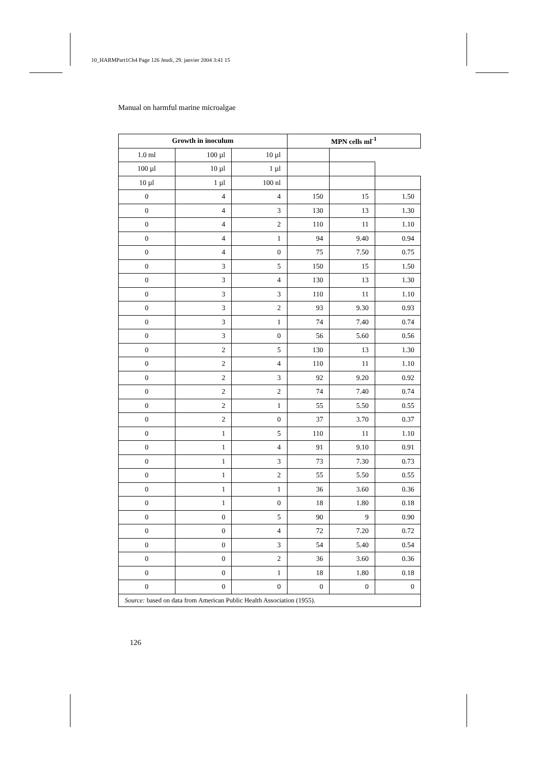10_HARMPart1Ch4 Page 126 Jeudi, 29. janvier 2004 3:41 15
Manual on harmful marine microalgae
| Growth in inoculum | | | MPN cells ml<sup>-1</sup> | | |
| --- | --- | --- | --- | --- | --- |
| 1.0 ml | 100 µl | 10 µl | | | |
| 100 µl | 10 µl | 1 µl | | | |
| 10 µl | 1 µl | 100 nl | | | |
| 0 | 4 | 4 | 150 | 15 | 1.50 |
| 0 | 4 | 3 | 130 | 13 | 1.30 |
| 0 | 4 | 2 | 110 | 11 | 1.10 |
| 0 | 4 | 1 | 94 | 9.40 | 0.94 |
| 0 | 4 | 0 | 75 | 7.50 | 0.75 |
| 0 | 3 | 5 | 150 | 15 | 1.50 |
| 0 | 3 | 4 | 130 | 13 | 1.30 |
| 0 | 3 | 3 | 110 | 11 | 1.10 |
| 0 | 3 | 2 | 93 | 9.30 | 0.93 |
| 0 | 3 | 1 | 74 | 7.40 | 0.74 |
| 0 | 3 | 0 | 56 | 5.60 | 0.56 |
| 0 | 2 | 5 | 130 | 13 | 1.30 |
| 0 | 2 | 4 | 110 | 11 | 1.10 |
| 0 | 2 | 3 | 92 | 9.20 | 0.92 |
| 0 | 2 | 2 | 74 | 7.40 | 0.74 |
| 0 | 2 | 1 | 55 | 5.50 | 0.55 |
| 0 | 2 | 0 | 37 | 3.70 | 0.37 |
| 0 | 1 | 5 | 110 | 11 | 1.10 |
| 0 | 1 | 4 | 91 | 9.10 | 0.91 |
| 0 | 1 | 3 | 73 | 7.30 | 0.73 |
| 0 | 1 | 2 | 55 | 5.50 | 0.55 |
| 0 | 1 | 1 | 36 | 3.60 | 0.36 |
| 0 | 1 | 0 | 18 | 1.80 | 0.18 |
| 0 | 0 | 5 | 90 | 9 | 0.90 |
| 0 | 0 | 4 | 72 | 7.20 | 0.72 |
| 0 | 0 | 3 | 54 | 5.40 | 0.54 |
| 0 | 0 | 2 | 36 | 3.60 | 0.36 |
| 0 | 0 | 1 | 18 | 1.80 | 0.18 |
| 0 | 0 | 0 | 0 | 0 | 0 |
| Source: based on data from American Public Health Association (1955). | | | | | |
126